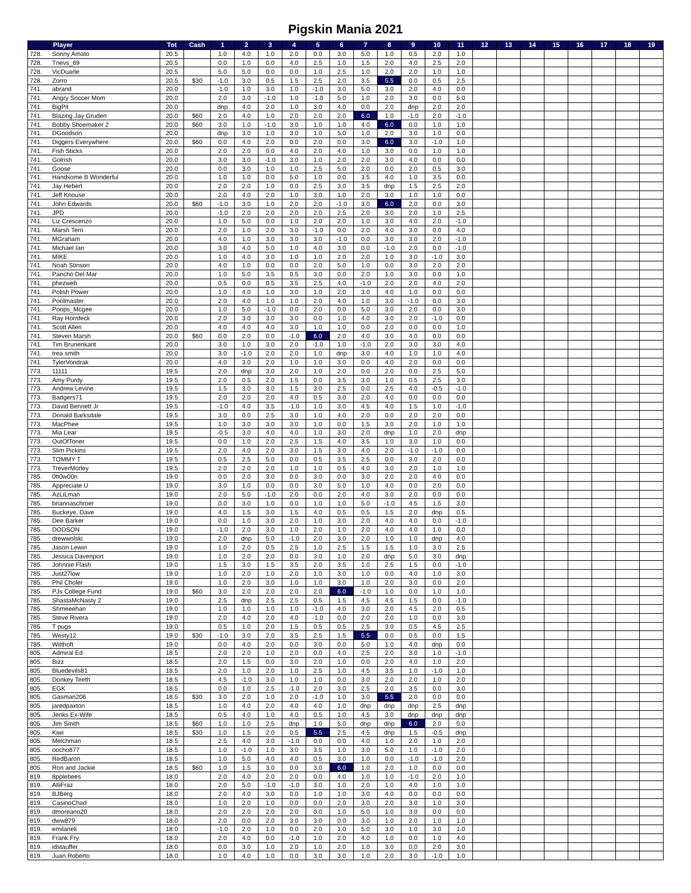Pigskin Mania 2021
| | Player | Tot | Cash | 1 | 2 | 3 | 4 | 5 | 6 | 7 | 8 | 9 | 10 | 11 | 12 | 13 | 14 | 15 | 16 | 17 | 18 | 19 |
| --- | --- | --- | --- | --- | --- | --- | --- | --- | --- | --- | --- | --- | --- | --- | --- | --- | --- | --- | --- | --- | --- | --- |
| 728. | Sonny Amato | 20.5 | | 1.0 | 4.0 | 1.0 | 2.0 | 0.0 | 3.0 | 5.0 | 1.0 | 0.5 | 2.0 | 1.0 | | | | | | | | |
| 728. | Tnevs_69 | 20.5 | | 0.0 | 1.0 | 0.0 | 4.0 | 2.5 | 1.0 | 1.5 | 2.0 | 4.0 | 2.5 | 2.0 | | | | | | | | |
| 728. | VicDuarte | 20.5 | | 5.0 | 5.0 | 0.0 | 0.0 | 1.0 | 2.5 | 1.0 | 2.0 | 2.0 | 1.0 | 1.0 | | | | | | | | |
| 728. | Zorro | 20.5 | $30 | -1.0 | 3.0 | 0.5 | 1.5 | 2.5 | 2.0 | 3.5 | 5.5 | 0.0 | 0.5 | 2.5 | | | | | | | | |
| 741. | abrand | 20.0 | | -1.0 | 1.0 | 3.0 | 1.0 | -1.0 | 3.0 | 5.0 | 3.0 | 2.0 | 4.0 | 0.0 | | | | | | | | |
| 741. | Angry Soccer Mom | 20.0 | | 2.0 | 3.0 | -1.0 | 1.0 | -1.0 | 5.0 | 1.0 | 2.0 | 3.0 | 0.0 | 5.0 | | | | | | | | |
| 741. | BigPit | 20.0 | | dnp | 4.0 | 2.0 | 1.0 | 3.0 | 4.0 | 0.0 | 2.0 | dnp | 2.0 | 2.0 | | | | | | | | |
| 741. | Blazing Jay Gruden | 20.0 | $60 | 2.0 | 4.0 | 1.0 | 2.0 | 2.0 | 2.0 | 6.0 | 1.0 | -1.0 | 2.0 | -1.0 | | | | | | | | |
| 741. | Bobby Shoemaker 2 | 20.0 | $60 | 3.0 | 1.0 | -1.0 | 3.0 | 1.0 | 1.0 | 4.0 | 6.0 | 0.0 | 1.0 | 1.0 | | | | | | | | |
| 741. | DGoodson | 20.0 | | dnp | 3.0 | 1.0 | 3.0 | 1.0 | 5.0 | 1.0 | 2.0 | 3.0 | 1.0 | 0.0 | | | | | | | | |
| 741. | Diggers Everywhere | 20.0 | $60 | 0.0 | 4.0 | 2.0 | 0.0 | 2.0 | 0.0 | 3.0 | 6.0 | 3.0 | -1.0 | 1.0 | | | | | | | | |
| 741. | Fish Sticks | 20.0 | | 2.0 | 2.0 | 0.0 | 4.0 | 2.0 | 4.0 | 1.0 | 3.0 | 0.0 | 1.0 | 1.0 | | | | | | | | |
| 741. | Golrish | 20.0 | | 3.0 | 3.0 | -1.0 | 3.0 | 1.0 | 2.0 | 2.0 | 3.0 | 4.0 | 0.0 | 0.0 | | | | | | | | |
| 741. | Goose | 20.0 | | 0.0 | 3.0 | 1.0 | 1.0 | 2.5 | 5.0 | 2.0 | 0.0 | 2.0 | 0.5 | 3.0 | | | | | | | | |
| 741. | Handsome B Wonderful | 20.0 | | 1.0 | 1.0 | 0.0 | 5.0 | 1.0 | 0.0 | 3.5 | 4.0 | 1.0 | 3.5 | 0.0 | | | | | | | | |
| 741. | Jay Hebert | 20.0 | | 2.0 | 2.0 | 1.0 | 0.0 | 2.5 | 3.0 | 3.5 | dnp | 1.5 | 2.5 | 2.0 | | | | | | | | |
| 741. | Jeff Knouse | 20.0 | | 2.0 | 4.0 | 2.0 | 1.0 | 3.0 | 1.0 | 2.0 | 3.0 | 1.0 | 1.0 | 0.0 | | | | | | | | |
| 741. | John Edwards | 20.0 | $60 | -1.0 | 3.0 | 1.0 | 2.0 | 2.0 | -1.0 | 3.0 | 6.0 | 2.0 | 0.0 | 3.0 | | | | | | | | |
| 741. | JPD | 20.0 | | -1.0 | 2.0 | 2.0 | 2.0 | 2.0 | 2.5 | 2.0 | 3.0 | 2.0 | 1.0 | 2.5 | | | | | | | | |
| 741. | Liz Crescenzo | 20.0 | | 1.0 | 5.0 | 0.0 | 1.0 | 2.0 | 2.0 | 1.0 | 3.0 | 4.0 | 2.0 | -1.0 | | | | | | | | |
| 741. | Marsh Terri | 20.0 | | 2.0 | 1.0 | 2.0 | 3.0 | -1.0 | 0.0 | 2.0 | 4.0 | 3.0 | 0.0 | 4.0 | | | | | | | | |
| 741. | MGraham | 20.0 | | 4.0 | 1.0 | 3.0 | 3.0 | 3.0 | -1.0 | 0.0 | 3.0 | 3.0 | 2.0 | -1.0 | | | | | | | | |
| 741. | Michael Ian | 20.0 | | 3.0 | 4.0 | 5.0 | 1.0 | 4.0 | 3.0 | 0.0 | -1.0 | 2.0 | 0.0 | -1.0 | | | | | | | | |
| 741. | MIKE | 20.0 | | 1.0 | 4.0 | 3.0 | 1.0 | 1.0 | 2.0 | 2.0 | 1.0 | 3.0 | -1.0 | 3.0 | | | | | | | | |
| 741. | Noah Stinson | 20.0 | | 4.0 | 1.0 | 0.0 | 0.0 | 2.0 | 5.0 | 1.0 | 0.0 | 3.0 | 2.0 | 2.0 | | | | | | | | |
| 741. | Pancho Del Mar | 20.0 | | 1.0 | 5.0 | 3.5 | 0.5 | 3.0 | 0.0 | 2.0 | 1.0 | 3.0 | 0.0 | 1.0 | | | | | | | | |
| 741. | phezweb | 20.0 | | 0.5 | 0.0 | 0.5 | 3.5 | 2.5 | 4.0 | -1.0 | 2.0 | 2.0 | 4.0 | 2.0 | | | | | | | | |
| 741. | Polish Power | 20.0 | | 1.0 | 4.0 | 1.0 | 3.0 | 1.0 | 2.0 | 3.0 | 4.0 | 1.0 | 0.0 | 0.0 | | | | | | | | |
| 741. | Poolmaster | 20.0 | | 2.0 | 4.0 | 1.0 | 1.0 | 2.0 | 4.0 | 1.0 | 3.0 | -1.0 | 0.0 | 3.0 | | | | | | | | |
| 741. | Poops_Mcgee | 20.0 | | 1.0 | 5.0 | -1.0 | 0.0 | 2.0 | 0.0 | 5.0 | 3.0 | 2.0 | 0.0 | 3.0 | | | | | | | | |
| 741. | Ray Hornfeck | 20.0 | | 2.0 | 3.0 | 3.0 | 3.0 | 0.0 | 1.0 | 4.0 | 3.0 | 2.0 | -1.0 | 0.0 | | | | | | | | |
| 741. | Scott Allen | 20.0 | | 4.0 | 4.0 | 4.0 | 3.0 | 1.0 | 1.0 | 0.0 | 2.0 | 0.0 | 0.0 | 1.0 | | | | | | | | |
| 741. | Steven Marsh | 20.0 | $60 | 0.0 | 2.0 | 0.0 | -1.0 | 6.0 | 2.0 | 4.0 | 3.0 | 4.0 | 0.0 | 0.0 | | | | | | | | |
| 741. | Tim Brunenkant | 20.0 | | 3.0 | 1.0 | 3.0 | 2.0 | -1.0 | 1.0 | -1.0 | 2.0 | 3.0 | 3.0 | 4.0 | | | | | | | | |
| 741. | trea smith | 20.0 | | 3.0 | -1.0 | 2.0 | 2.0 | 1.0 | dnp | 3.0 | 4.0 | 1.0 | 1.0 | 4.0 | | | | | | | | |
| 741. | TylerVondrak | 20.0 | | 4.0 | 3.0 | 2.0 | 1.0 | 1.0 | 3.0 | 0.0 | 4.0 | 2.0 | 0.0 | 0.0 | | | | | | | | |
| 773. | 11111 | 19.5 | | 2.0 | dnp | 3.0 | 2.0 | 1.0 | 2.0 | 0.0 | 2.0 | 0.0 | 2.5 | 5.0 | | | | | | | | |
| 773. | Amy Purdy | 19.5 | | 2.0 | 0.5 | 2.0 | 1.5 | 0.0 | 3.5 | 3.0 | 1.0 | 0.5 | 2.5 | 3.0 | | | | | | | | |
| 773. | Andrew Levine | 19.5 | | 1.5 | 3.0 | 3.0 | 1.5 | 3.0 | 2.5 | 0.0 | 2.5 | 4.0 | -0.5 | -1.0 | | | | | | | | |
| 773. | Badgers71 | 19.5 | | 2.0 | 2.0 | 2.0 | 4.0 | 0.5 | 3.0 | 2.0 | 4.0 | 0.0 | 0.0 | 0.0 | | | | | | | | |
| 773. | David Bennett Jr | 19.5 | | -1.0 | 4.0 | 3.5 | -1.0 | 1.0 | 3.0 | 4.5 | 4.0 | 1.5 | 1.0 | -1.0 | | | | | | | | |
| 773. | Donald Barksdale | 19.5 | | 3.0 | 0.0 | 2.5 | 3.0 | 1.0 | 4.0 | 2.0 | 0.0 | 2.0 | 2.0 | 0.0 | | | | | | | | |
| 773. | MacPhee | 19.5 | | 1.0 | 3.0 | 3.0 | 3.0 | 1.0 | 0.0 | 1.5 | 3.0 | 2.0 | 1.0 | 1.0 | | | | | | | | |
| 773. | Mia Lear | 19.5 | | -0.5 | 3.0 | 4.0 | 4.0 | 1.0 | 3.0 | 2.0 | dnp | 1.0 | 2.0 | dnp | | | | | | | | |
| 773. | OutOfToner | 19.5 | | 0.0 | 1.0 | 2.0 | 2.5 | 1.5 | 4.0 | 3.5 | 1.0 | 3.0 | 1.0 | 0.0 | | | | | | | | |
| 773. | Slim Pickins | 19.5 | | 2.0 | 4.0 | 2.0 | 3.0 | 1.5 | 3.0 | 4.0 | 2.0 | -1.0 | -1.0 | 0.0 | | | | | | | | |
| 773. | TOMMY T | 19.5 | | 0.5 | 2.5 | 5.0 | 0.0 | 0.5 | 3.5 | 2.5 | 0.0 | 3.0 | 2.0 | 0.0 | | | | | | | | |
| 773. | TreverMorley | 19.5 | | 2.0 | 2.0 | 2.0 | 1.0 | 1.0 | 0.5 | 4.0 | 3.0 | 2.0 | 1.0 | 1.0 | | | | | | | | |
| 785. | 0tt0w00n | 19.0 | | 0.0 | 2.0 | 3.0 | 0.0 | 3.0 | 0.0 | 3.0 | 2.0 | 2.0 | 4.0 | 0.0 | | | | | | | | |
| 785. | Appreciate U | 19.0 | | 3.0 | 1.0 | 0.0 | 0.0 | 3.0 | 5.0 | 1.0 | 4.0 | 0.0 | 2.0 | 0.0 | | | | | | | | |
| 785. | AzLiLman | 19.0 | | 2.0 | 5.0 | -1.0 | 2.0 | 0.0 | 2.0 | 4.0 | 3.0 | 2.0 | 0.0 | 0.0 | | | | | | | | |
| 785. | briannaschroer | 19.0 | | 0.0 | 3.0 | 1.0 | 0.0 | 1.0 | 1.0 | 5.0 | -1.0 | 4.5 | 1.5 | 3.0 | | | | | | | | |
| 785. | Buckeye, Dave | 19.0 | | 4.0 | 1.5 | 3.0 | 1.5 | 4.0 | 0.5 | 0.5 | 1.5 | 2.0 | dnp | 0.5 | | | | | | | | |
| 785. | Dee Barker | 19.0 | | 0.0 | 1.0 | 3.0 | 2.0 | 1.0 | 3.0 | 2.0 | 4.0 | 4.0 | 0.0 | -1.0 | | | | | | | | |
| 785. | DODSON | 19.0 | | -1.0 | 2.0 | 3.0 | 1.0 | 2.0 | 1.0 | 2.0 | 4.0 | 4.0 | 1.0 | 0.0 | | | | | | | | |
| 785. | drewwolski | 19.0 | | 2.0 | dnp | 5.0 | -1.0 | 2.0 | 3.0 | 2.0 | 1.0 | 1.0 | dnp | 4.0 | | | | | | | | |
| 785. | Jason Lewin | 19.0 | | 1.0 | 2.0 | 0.5 | 2.5 | 1.0 | 2.5 | 1.5 | 1.5 | 1.0 | 3.0 | 2.5 | | | | | | | | |
| 785. | Jessica Davenport | 19.0 | | 1.0 | 2.0 | 2.0 | 0.0 | 3.0 | 1.0 | 2.0 | dnp | 5.0 | 3.0 | dnp | | | | | | | | |
| 785. | Johnnie Flash | 19.0 | | 1.5 | 3.0 | 1.5 | 3.5 | 2.0 | 3.5 | 1.0 | 2.5 | 1.5 | 0.0 | -1.0 | | | | | | | | |
| 785. | Just27low | 19.0 | | 1.0 | 2.0 | 1.0 | 2.0 | 1.0 | 3.0 | 1.0 | 0.0 | 4.0 | 1.0 | 3.0 | | | | | | | | |
| 785. | Phil Choler | 19.0 | | 1.0 | 2.0 | 3.0 | 1.0 | 1.0 | 3.0 | 1.0 | 2.0 | 3.0 | 0.0 | 2.0 | | | | | | | | |
| 785. | PJs College Fund | 19.0 | $60 | 3.0 | 2.0 | 2.0 | 2.0 | 2.0 | 6.0 | -1.0 | 1.0 | 0.0 | 1.0 | 1.0 | | | | | | | | |
| 785. | ShastaMcNasty 2 | 19.0 | | 2.5 | dnp | 2.5 | 2.5 | 0.5 | 1.5 | 4.5 | 4.5 | 1.5 | 0.0 | -1.0 | | | | | | | | |
| 785. | Shmeeehan | 19.0 | | 1.0 | 1.0 | 1.0 | 1.0 | -1.0 | 4.0 | 3.0 | 2.0 | 4.5 | 2.0 | 0.5 | | | | | | | | |
| 785. | Steve Rivera | 19.0 | | 2.0 | 4.0 | 2.0 | 4.0 | -1.0 | 0.0 | 2.0 | 2.0 | 1.0 | 0.0 | 3.0 | | | | | | | | |
| 785. | T pugs | 19.0 | | 0.5 | 1.0 | 2.0 | 1.5 | 0.5 | 0.5 | 2.5 | 3.0 | 0.5 | 4.5 | 2.5 | | | | | | | | |
| 785. | Westy12 | 19.0 | $30 | -1.0 | 3.0 | 2.0 | 3.5 | 2.5 | 1.5 | 5.5 | 0.0 | 0.5 | 0.0 | 1.5 | | | | | | | | |
| 785. | Witthoft | 19.0 | | 0.0 | 4.0 | 2.0 | 0.0 | 3.0 | 0.0 | 5.0 | 1.0 | 4.0 | dnp | 0.0 | | | | | | | | |
| 805. | Admiral Ed | 18.5 | | 2.0 | 2.0 | 1.0 | 2.0 | 0.0 | 4.0 | 2.5 | 2.0 | 3.0 | 1.0 | -1.0 | | | | | | | | |
| 805. | Bizz | 18.5 | | 2.0 | 1.5 | 0.0 | 3.0 | 2.0 | 1.0 | 0.0 | 2.0 | 4.0 | 1.0 | 2.0 | | | | | | | | |
| 805. | Bluedevils81 | 18.5 | | 2.0 | 1.0 | 2.0 | 1.0 | 2.5 | 1.0 | 4.5 | 3.5 | 1.0 | -1.0 | 1.0 | | | | | | | | |
| 805. | Donkey Teeth | 18.5 | | 4.5 | -1.0 | 3.0 | 1.0 | 1.0 | 0.0 | 3.0 | 2.0 | 2.0 | 1.0 | 2.0 | | | | | | | | |
| 805. | EGK | 18.5 | | 0.0 | 1.0 | 2.5 | -1.0 | 2.0 | 3.0 | 2.5 | 2.0 | 3.5 | 0.0 | 3.0 | | | | | | | | |
| 805. | Gasman206 | 18.5 | $30 | 3.0 | 2.0 | 1.0 | 2.0 | -1.0 | 1.0 | 3.0 | 5.5 | 2.0 | 0.0 | 0.0 | | | | | | | | |
| 805. | jaredpaxton | 18.5 | | 1.0 | 4.0 | 2.0 | 4.0 | 4.0 | 1.0 | dnp | dnp | dnp | 2.5 | dnp | | | | | | | | |
| 805. | Jenks Ex-Wife | 18.5 | | 0.5 | 4.0 | 1.0 | 4.0 | 0.5 | 1.0 | 4.5 | 3.0 | dnp | dnp | dnp | | | | | | | | |
| 805. | Jim Smith | 18.5 | $60 | 1.0 | 1.0 | 2.5 | dnp | 1.0 | 5.0 | dnp | dnp | 6.0 | 2.0 | 0.0 | | | | | | | | |
| 805. | Kiwi | 18.5 | $30 | 1.0 | 1.5 | 2.0 | 0.5 | 5.5 | 2.5 | 4.5 | dnp | 1.5 | -0.5 | dnp | | | | | | | | |
| 805. | Melchman | 18.5 | | 2.5 | 4.0 | 3.0 | -1.0 | 0.0 | 0.0 | 4.0 | 1.0 | 2.0 | 1.0 | 2.0 | | | | | | | | |
| 805. | oocho877 | 18.5 | | 1.0 | -1.0 | 1.0 | 3.0 | 3.5 | 1.0 | 3.0 | 5.0 | 1.0 | -1.0 | 2.0 | | | | | | | | |
| 805. | RedBaron | 18.5 | | 1.0 | 5.0 | 4.0 | 4.0 | 0.5 | 3.0 | 1.0 | 0.0 | -1.0 | -1.0 | 2.0 | | | | | | | | |
| 805. | Ron and Jackie | 18.5 | $60 | 1.0 | 1.5 | 3.0 | 0.0 | 3.0 | 6.0 | 1.0 | 2.0 | 1.0 | 0.0 | 0.0 | | | | | | | | |
| 819. | 8pplebees | 18.0 | | 2.0 | 4.0 | 2.0 | 2.0 | 0.0 | 4.0 | 1.0 | 1.0 | -1.0 | 2.0 | 1.0 | | | | | | | | |
| 819. | AlliFraz | 18.0 | | 2.0 | 5.0 | -1.0 | -1.0 | 3.0 | 1.0 | 2.0 | 1.0 | 4.0 | 1.0 | 1.0 | | | | | | | | |
| 819. | BJBerg | 18.0 | | 2.0 | 4.0 | 3.0 | 0.0 | 1.0 | 1.0 | 3.0 | 4.0 | 0.0 | 0.0 | 0.0 | | | | | | | | |
| 819. | CasinoChad | 18.0 | | 1.0 | 2.0 | 1.0 | 0.0 | 0.0 | 2.0 | 3.0 | 2.0 | 3.0 | 1.0 | 3.0 | | | | | | | | |
| 819. | dmoreano20 | 18.0 | | 2.0 | 2.0 | 2.0 | 2.0 | 0.0 | 1.0 | 5.0 | 1.0 | 3.0 | 0.0 | 0.0 | | | | | | | | |
| 819. | dww879 | 18.0 | | 2.0 | 0.0 | 2.0 | 3.0 | 3.0 | 0.0 | 3.0 | 1.0 | 2.0 | 1.0 | 1.0 | | | | | | | | |
| 819. | emilaneli | 18.0 | | -1.0 | 2.0 | 1.0 | 0.0 | 2.0 | 1.0 | 5.0 | 3.0 | 1.0 | 3.0 | 1.0 | | | | | | | | |
| 819. | Frank Fry | 18.0 | | 2.0 | 4.0 | 0.0 | -1.0 | 1.0 | 2.0 | 4.0 | 1.0 | 0.0 | 1.0 | 4.0 | | | | | | | | |
| 819. | idstauffer | 18.0 | | 0.0 | 3.0 | 1.0 | 2.0 | 1.0 | 2.0 | 1.0 | 3.0 | 0.0 | 2.0 | 3.0 | | | | | | | | |
| 819. | Juan Roberto | 18.0 | | 1.0 | 4.0 | 1.0 | 0.0 | 3.0 | 3.0 | 1.0 | 2.0 | 3.0 | -1.0 | 1.0 | | | | | | | | |